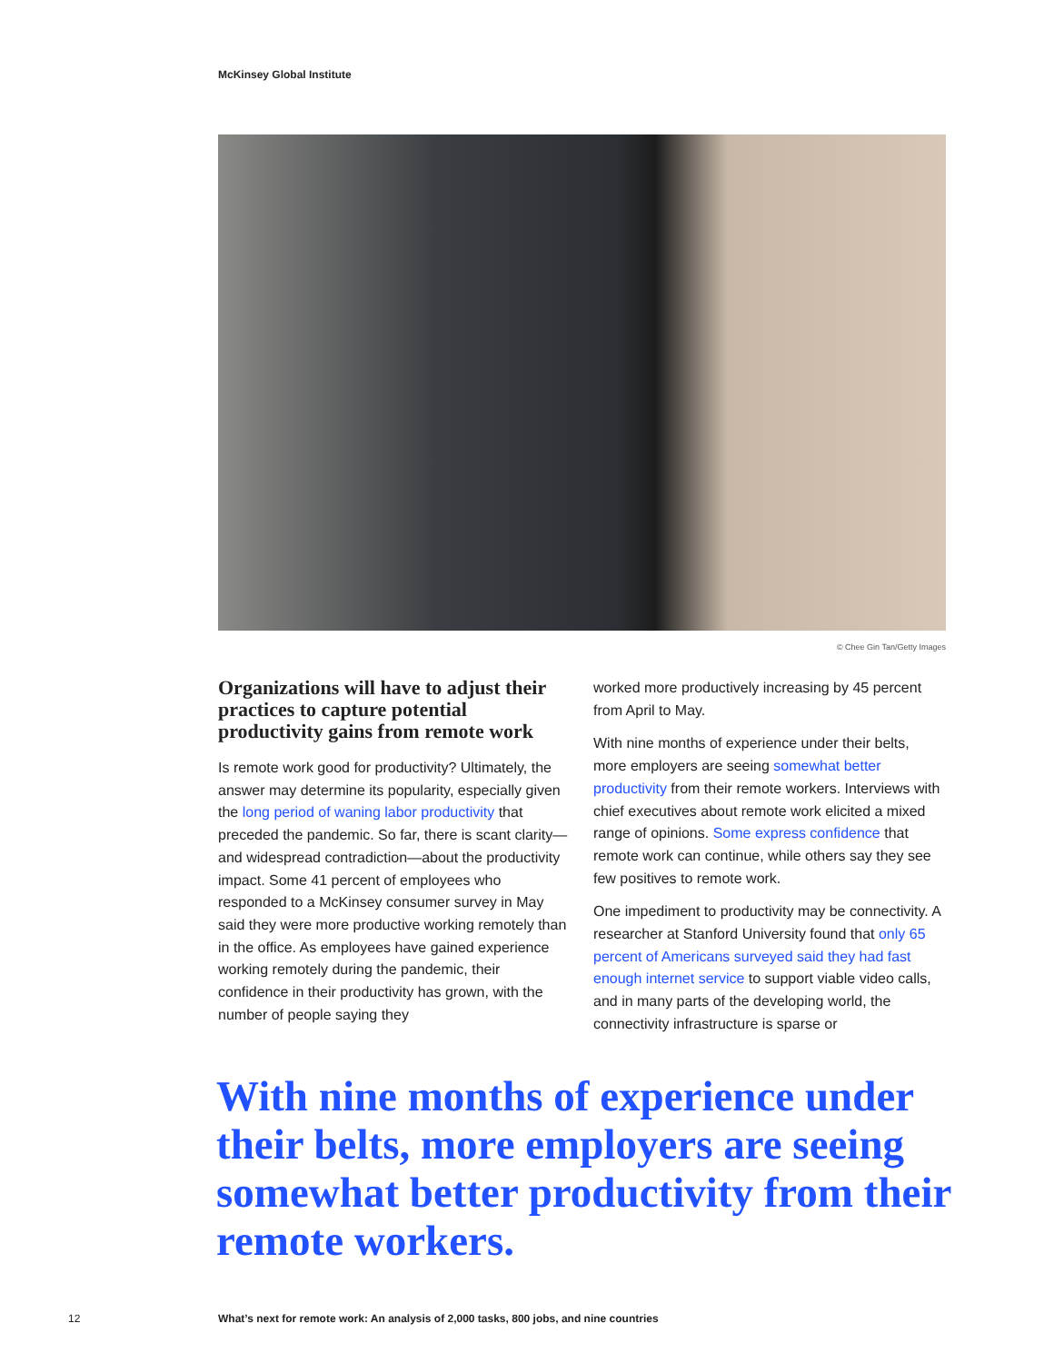McKinsey Global Institute
© Chee Gin Tan/Getty Images
Organizations will have to adjust their practices to capture potential productivity gains from remote work
Is remote work good for productivity? Ultimately, the answer may determine its popularity, especially given the long period of waning labor productivity that preceded the pandemic. So far, there is scant clarity—and widespread contradiction—about the productivity impact. Some 41 percent of employees who responded to a McKinsey consumer survey in May said they were more productive working remotely than in the office. As employees have gained experience working remotely during the pandemic, their confidence in their productivity has grown, with the number of people saying they
worked more productively increasing by 45 percent from April to May.
With nine months of experience under their belts, more employers are seeing somewhat better productivity from their remote workers. Interviews with chief executives about remote work elicited a mixed range of opinions. Some express confidence that remote work can continue, while others say they see few positives to remote work.
One impediment to productivity may be connectivity. A researcher at Stanford University found that only 65 percent of Americans surveyed said they had fast enough internet service to support viable video calls, and in many parts of the developing world, the connectivity infrastructure is sparse or
With nine months of experience under their belts, more employers are seeing somewhat better productivity from their remote workers.
12
What’s next for remote work: An analysis of 2,000 tasks, 800 jobs, and nine countries